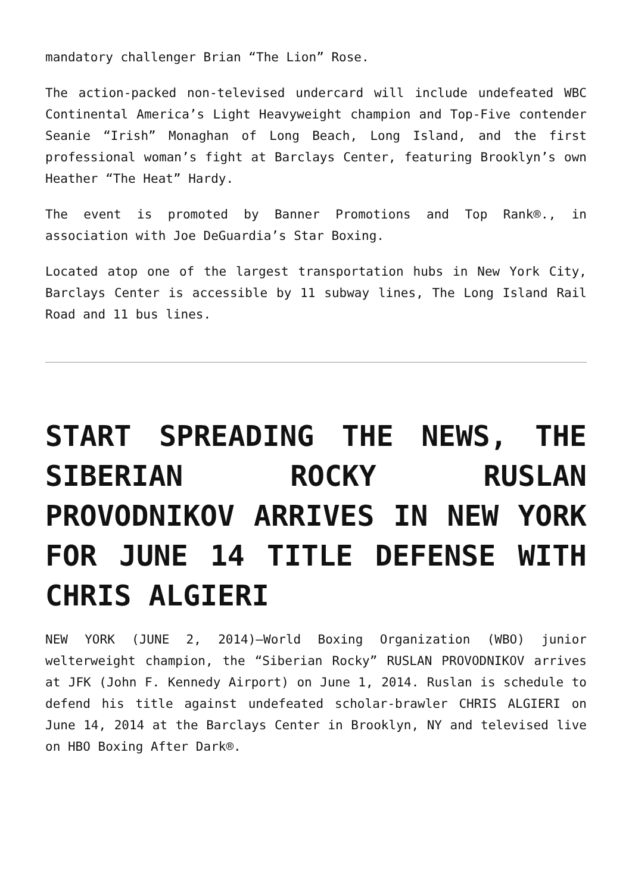mandatory challenger Brian “The Lion” Rose.
The action-packed non-televised undercard will include undefeated WBC Continental America’s Light Heavyweight champion and Top-Five contender Seanie “Irish” Monaghan of Long Beach, Long Island, and the first professional woman’s fight at Barclays Center, featuring Brooklyn’s own Heather “The Heat” Hardy.
The event is promoted by Banner Promotions and Top Rank®., in association with Joe DeGuardia’s Star Boxing.
Located atop one of the largest transportation hubs in New York City, Barclays Center is accessible by 11 subway lines, The Long Island Rail Road and 11 bus lines.
START SPREADING THE NEWS, THE SIBERIAN ROCKY RUSLAN PROVODNIKOV ARRIVES IN NEW YORK FOR JUNE 14 TITLE DEFENSE WITH CHRIS ALGIERI
NEW YORK (JUNE 2, 2014)—World Boxing Organization (WBO) junior welterweight champion, the “Siberian Rocky” RUSLAN PROVODNIKOV arrives at JFK (John F. Kennedy Airport) on June 1, 2014. Ruslan is schedule to defend his title against undefeated scholar-brawler CHRIS ALGIERI on June 14, 2014 at the Barclays Center in Brooklyn, NY and televised live on HBO Boxing After Dark®.